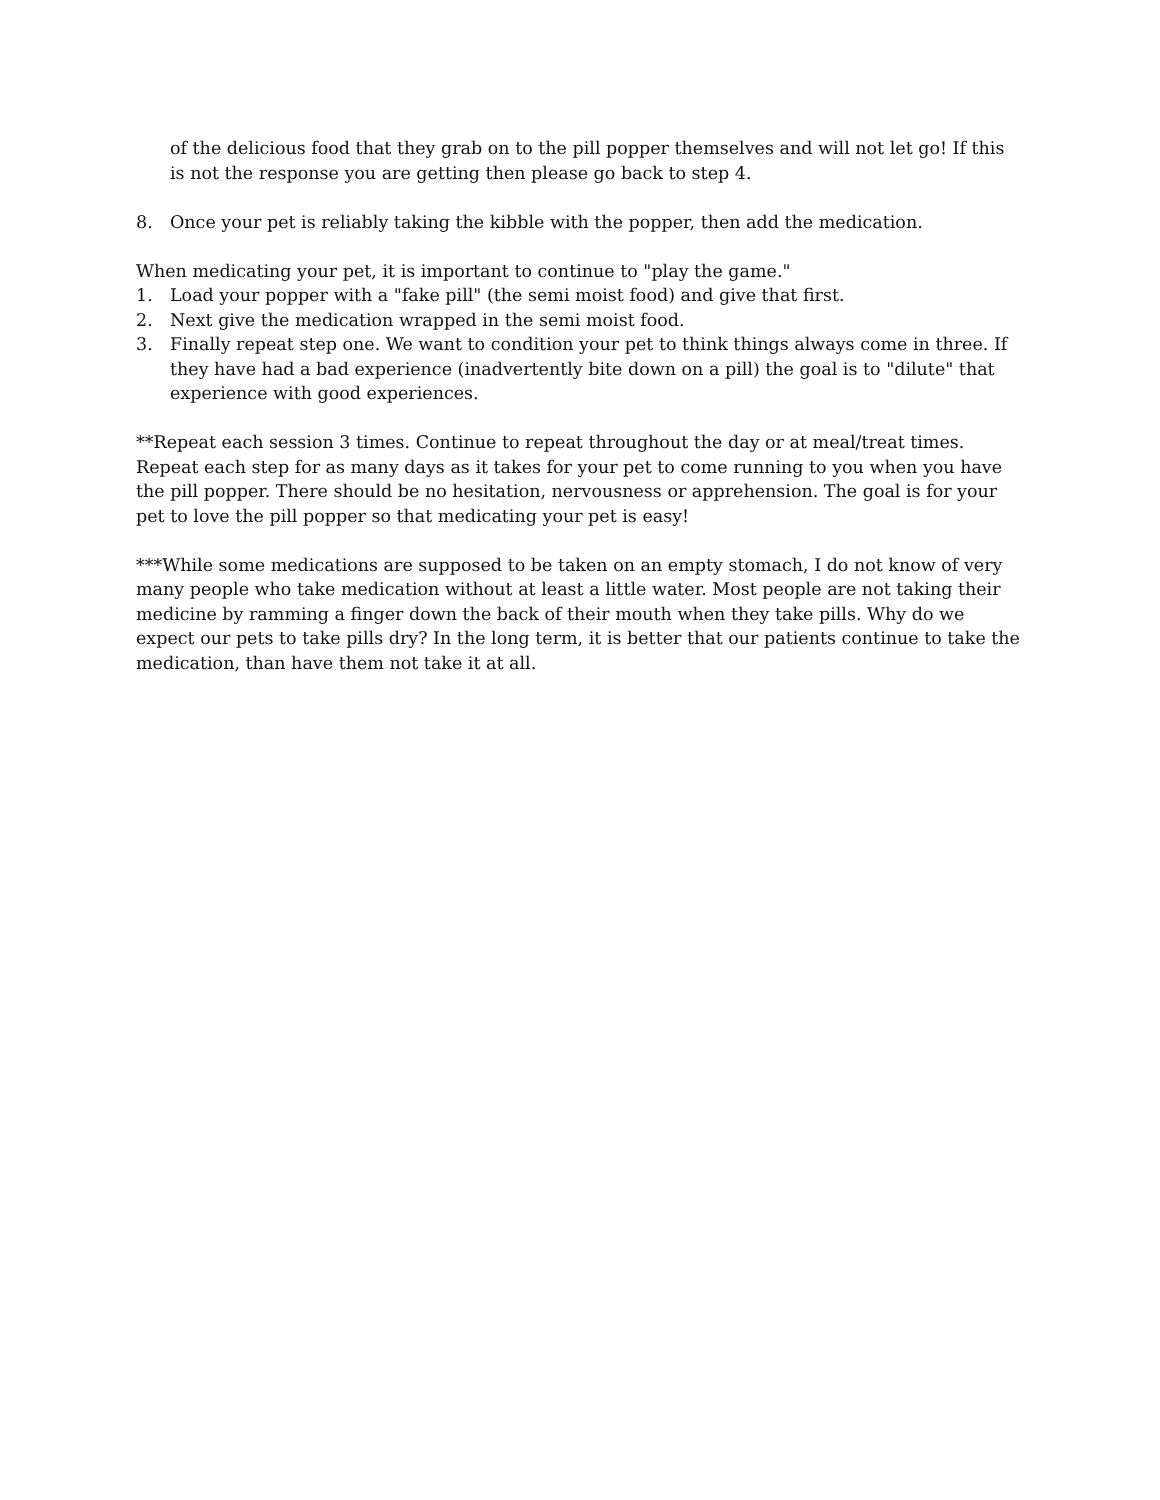of the delicious food that they grab on to the pill popper themselves and will not let go! If this is not the response you are getting then please go back to step 4.
8. Once your pet is reliably taking the kibble with the popper, then add the medication.
When medicating your pet, it is important to continue to "play the game."
1. Load your popper with a "fake pill" (the semi moist food) and give that first.
2. Next give the medication wrapped in the semi moist food.
3. Finally repeat step one. We want to condition your pet to think things always come in three. If they have had a bad experience (inadvertently bite down on a pill) the goal is to "dilute" that experience with good experiences.
**Repeat each session 3 times. Continue to repeat throughout the day or at meal/treat times. Repeat each step for as many days as it takes for your pet to come running to you when you have the pill popper. There should be no hesitation, nervousness or apprehension. The goal is for your pet to love the pill popper so that medicating your pet is easy!
***While some medications are supposed to be taken on an empty stomach, I do not know of very many people who take medication without at least a little water. Most people are not taking their medicine by ramming a finger down the back of their mouth when they take pills. Why do we expect our pets to take pills dry? In the long term, it is better that our patients continue to take the medication, than have them not take it at all.